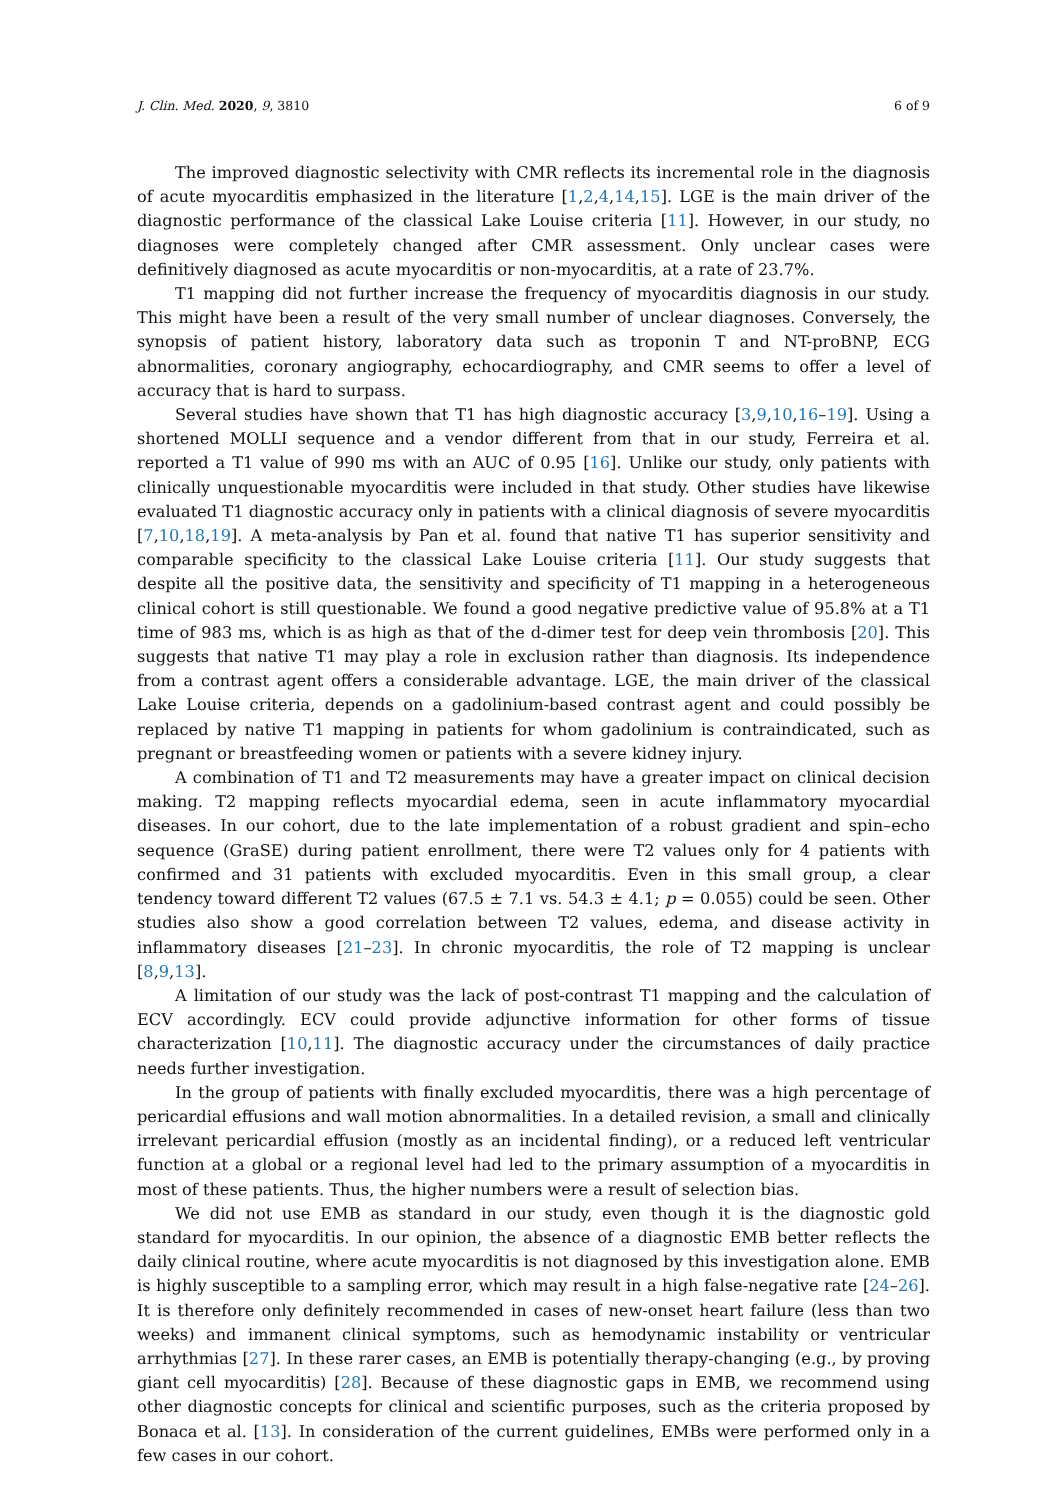J. Clin. Med. 2020, 9, 3810 6 of 9
The improved diagnostic selectivity with CMR reflects its incremental role in the diagnosis of acute myocarditis emphasized in the literature [1,2,4,14,15]. LGE is the main driver of the diagnostic performance of the classical Lake Louise criteria [11]. However, in our study, no diagnoses were completely changed after CMR assessment. Only unclear cases were definitively diagnosed as acute myocarditis or non-myocarditis, at a rate of 23.7%.
T1 mapping did not further increase the frequency of myocarditis diagnosis in our study. This might have been a result of the very small number of unclear diagnoses. Conversely, the synopsis of patient history, laboratory data such as troponin T and NT-proBNP, ECG abnormalities, coronary angiography, echocardiography, and CMR seems to offer a level of accuracy that is hard to surpass.
Several studies have shown that T1 has high diagnostic accuracy [3,9,10,16–19]. Using a shortened MOLLI sequence and a vendor different from that in our study, Ferreira et al. reported a T1 value of 990 ms with an AUC of 0.95 [16]. Unlike our study, only patients with clinically unquestionable myocarditis were included in that study. Other studies have likewise evaluated T1 diagnostic accuracy only in patients with a clinical diagnosis of severe myocarditis [7,10,18,19]. A meta-analysis by Pan et al. found that native T1 has superior sensitivity and comparable specificity to the classical Lake Louise criteria [11]. Our study suggests that despite all the positive data, the sensitivity and specificity of T1 mapping in a heterogeneous clinical cohort is still questionable. We found a good negative predictive value of 95.8% at a T1 time of 983 ms, which is as high as that of the d-dimer test for deep vein thrombosis [20]. This suggests that native T1 may play a role in exclusion rather than diagnosis. Its independence from a contrast agent offers a considerable advantage. LGE, the main driver of the classical Lake Louise criteria, depends on a gadolinium-based contrast agent and could possibly be replaced by native T1 mapping in patients for whom gadolinium is contraindicated, such as pregnant or breastfeeding women or patients with a severe kidney injury.
A combination of T1 and T2 measurements may have a greater impact on clinical decision making. T2 mapping reflects myocardial edema, seen in acute inflammatory myocardial diseases. In our cohort, due to the late implementation of a robust gradient and spin–echo sequence (GraSE) during patient enrollment, there were T2 values only for 4 patients with confirmed and 31 patients with excluded myocarditis. Even in this small group, a clear tendency toward different T2 values (67.5 ± 7.1 vs. 54.3 ± 4.1; p = 0.055) could be seen. Other studies also show a good correlation between T2 values, edema, and disease activity in inflammatory diseases [21–23]. In chronic myocarditis, the role of T2 mapping is unclear [8,9,13].
A limitation of our study was the lack of post-contrast T1 mapping and the calculation of ECV accordingly. ECV could provide adjunctive information for other forms of tissue characterization [10,11]. The diagnostic accuracy under the circumstances of daily practice needs further investigation.
In the group of patients with finally excluded myocarditis, there was a high percentage of pericardial effusions and wall motion abnormalities. In a detailed revision, a small and clinically irrelevant pericardial effusion (mostly as an incidental finding), or a reduced left ventricular function at a global or a regional level had led to the primary assumption of a myocarditis in most of these patients. Thus, the higher numbers were a result of selection bias.
We did not use EMB as standard in our study, even though it is the diagnostic gold standard for myocarditis. In our opinion, the absence of a diagnostic EMB better reflects the daily clinical routine, where acute myocarditis is not diagnosed by this investigation alone. EMB is highly susceptible to a sampling error, which may result in a high false-negative rate [24–26]. It is therefore only definitely recommended in cases of new-onset heart failure (less than two weeks) and immanent clinical symptoms, such as hemodynamic instability or ventricular arrhythmias [27]. In these rarer cases, an EMB is potentially therapy-changing (e.g., by proving giant cell myocarditis) [28]. Because of these diagnostic gaps in EMB, we recommend using other diagnostic concepts for clinical and scientific purposes, such as the criteria proposed by Bonaca et al. [13]. In consideration of the current guidelines, EMBs were performed only in a few cases in our cohort.